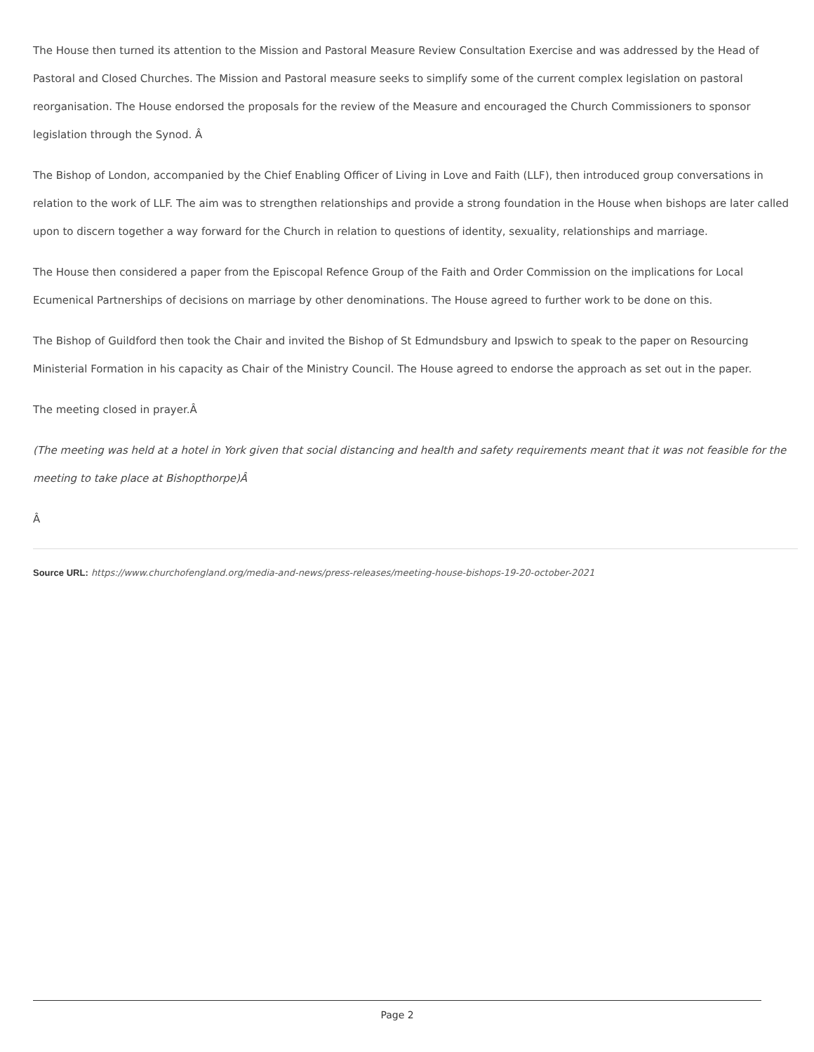The House then turned its attention to the Mission and Pastoral Measure Review Consultation Exercise and was addressed by the Head of Pastoral and Closed Churches. The Mission and Pastoral measure seeks to simplify some of the current complex legislation on pastoral reorganisation. The House endorsed the proposals for the review of the Measure and encouraged the Church Commissioners to sponsor legislation through the Synod. Â
The Bishop of London, accompanied by the Chief Enabling Officer of Living in Love and Faith (LLF), then introduced group conversations in relation to the work of LLF. The aim was to strengthen relationships and provide a strong foundation in the House when bishops are later called upon to discern together a way forward for the Church in relation to questions of identity, sexuality, relationships and marriage.
The House then considered a paper from the Episcopal Refence Group of the Faith and Order Commission on the implications for Local Ecumenical Partnerships of decisions on marriage by other denominations. The House agreed to further work to be done on this.
The Bishop of Guildford then took the Chair and invited the Bishop of St Edmundsbury and Ipswich to speak to the paper on Resourcing Ministerial Formation in his capacity as Chair of the Ministry Council. The House agreed to endorse the approach as set out in the paper.
The meeting closed in prayer.Â
(The meeting was held at a hotel in York given that social distancing and health and safety requirements meant that it was not feasible for the meeting to take place at Bishopthorpe)Â
Â
Source URL: https://www.churchofengland.org/media-and-news/press-releases/meeting-house-bishops-19-20-october-2021
Page 2